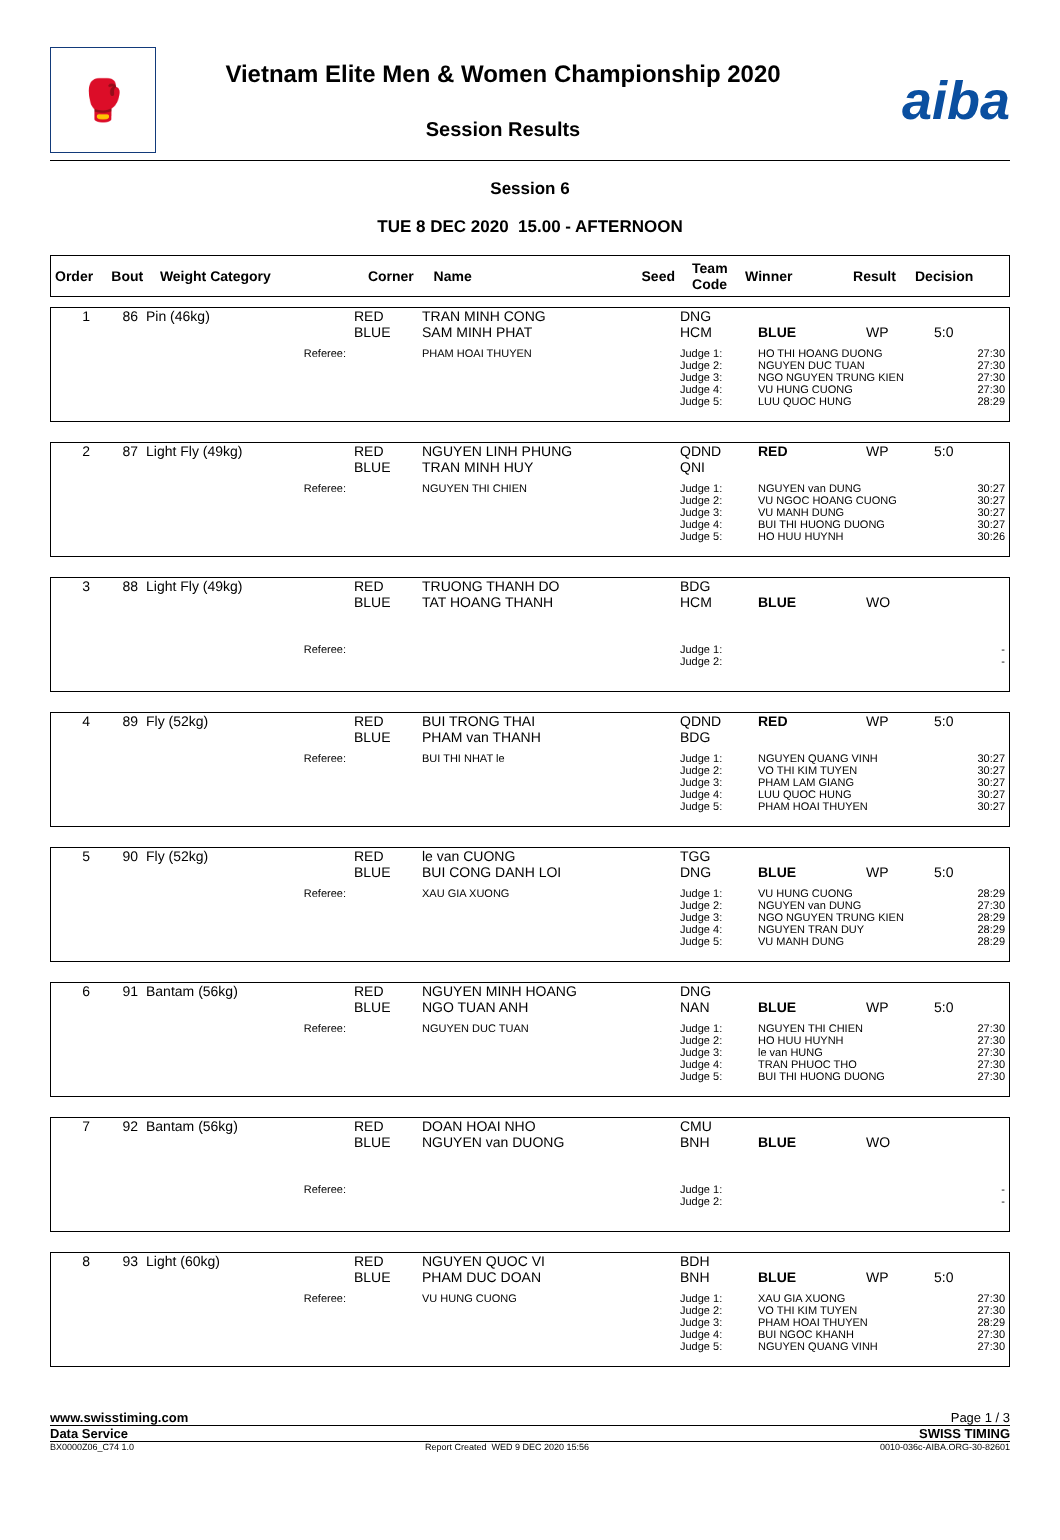🥊
Vietnam Elite Men & Women Championship 2020
Session Results
aiba
Session 6
TUE 8 DEC 2020 15.00 - AFTERNOON
| Order | Bout | Weight Category | Corner | Name | Seed | Team Code | Winner | Result | Decision |
| 1 | 86 | Pin (46kg) | RED BLUE | TRAN MINH CONG SAM MINH PHAT | DNG HCM | BLUE | WP | 5:0 |
| | | Referee: | | PHAM HOAI THUYEN | Judge 1: Judge 2: Judge 3: Judge 4: Judge 5: | HO THI HOANG DUONG NGUYEN DUC TUAN NGO NGUYEN TRUNG KIEN VU HUNG CUONG LUU QUOC HUNG | | 27:30 27:30 27:30 27:30 28:29 |
| 2 | 87 | Light Fly (49kg) | RED BLUE | NGUYEN LINH PHUNG TRAN MINH HUY | QDND QNI | RED | WP | 5:0 |
| | | Referee: | | NGUYEN THI CHIEN | Judge 1: Judge 2: Judge 3: Judge 4: Judge 5: | NGUYEN van DUNG VU NGOC HOANG CUONG VU MANH DUNG BUI THI HUONG DUONG HO HUU HUYNH | | 30:27 30:27 30:27 30:27 30:26 |
| 3 | 88 | Light Fly (49kg) | RED BLUE | TRUONG THANH DO TAT HOANG THANH | BDG HCM | BLUE | WO | |
| | | Referee: | | | Judge 1: Judge 2: | | | - - |
| 4 | 89 | Fly (52kg) | RED BLUE | BUI TRONG THAI PHAM van THANH | QDND BDG | RED | WP | 5:0 |
| | | Referee: | | BUI THI NHAT le | Judge 1: Judge 2: Judge 3: Judge 4: Judge 5: | NGUYEN QUANG VINH VO THI KIM TUYEN PHAM LAM GIANG LUU QUOC HUNG PHAM HOAI THUYEN | | 30:27 30:27 30:27 30:27 30:27 |
| 5 | 90 | Fly (52kg) | RED BLUE | le van CUONG BUI CONG DANH LOI | TGG DNG | BLUE | WP | 5:0 |
| | | Referee: | | XAU GIA XUONG | Judge 1: Judge 2: Judge 3: Judge 4: Judge 5: | VU HUNG CUONG NGUYEN van DUNG NGO NGUYEN TRUNG KIEN NGUYEN TRAN DUY VU MANH DUNG | | 28:29 27:30 28:29 28:29 28:29 |
| 6 | 91 | Bantam (56kg) | RED BLUE | NGUYEN MINH HOANG NGO TUAN ANH | DNG NAN | BLUE | WP | 5:0 |
| | | Referee: | | NGUYEN DUC TUAN | Judge 1: Judge 2: Judge 3: Judge 4: Judge 5: | NGUYEN THI CHIEN HO HUU HUYNH le van HUNG TRAN PHUOC THO BUI THI HUONG DUONG | | 27:30 27:30 27:30 27:30 27:30 |
| 7 | 92 | Bantam (56kg) | RED BLUE | DOAN HOAI NHO NGUYEN van DUONG | CMU BNH | BLUE | WO | |
| | | Referee: | | | Judge 1: Judge 2: | | | - - |
| 8 | 93 | Light (60kg) | RED BLUE | NGUYEN QUOC VI PHAM DUC DOAN | BDH BNH | BLUE | WP | 5:0 |
| | | Referee: | | VU HUNG CUONG | Judge 1: Judge 2: Judge 3: Judge 4: Judge 5: | XAU GIA XUONG VO THI KIM TUYEN PHAM HOAI THUYEN BUI NGOC KHANH NGUYEN QUANG VINH | | 27:30 27:30 28:29 27:30 27:30 |
www.swisstiming.com Page 1 / 3
Data Service SWISS TIMING
BX0000Z06_C74 1.0 Report Created WED 9 DEC 2020 15:56 0010-036c-AIBA.ORG-30-82601